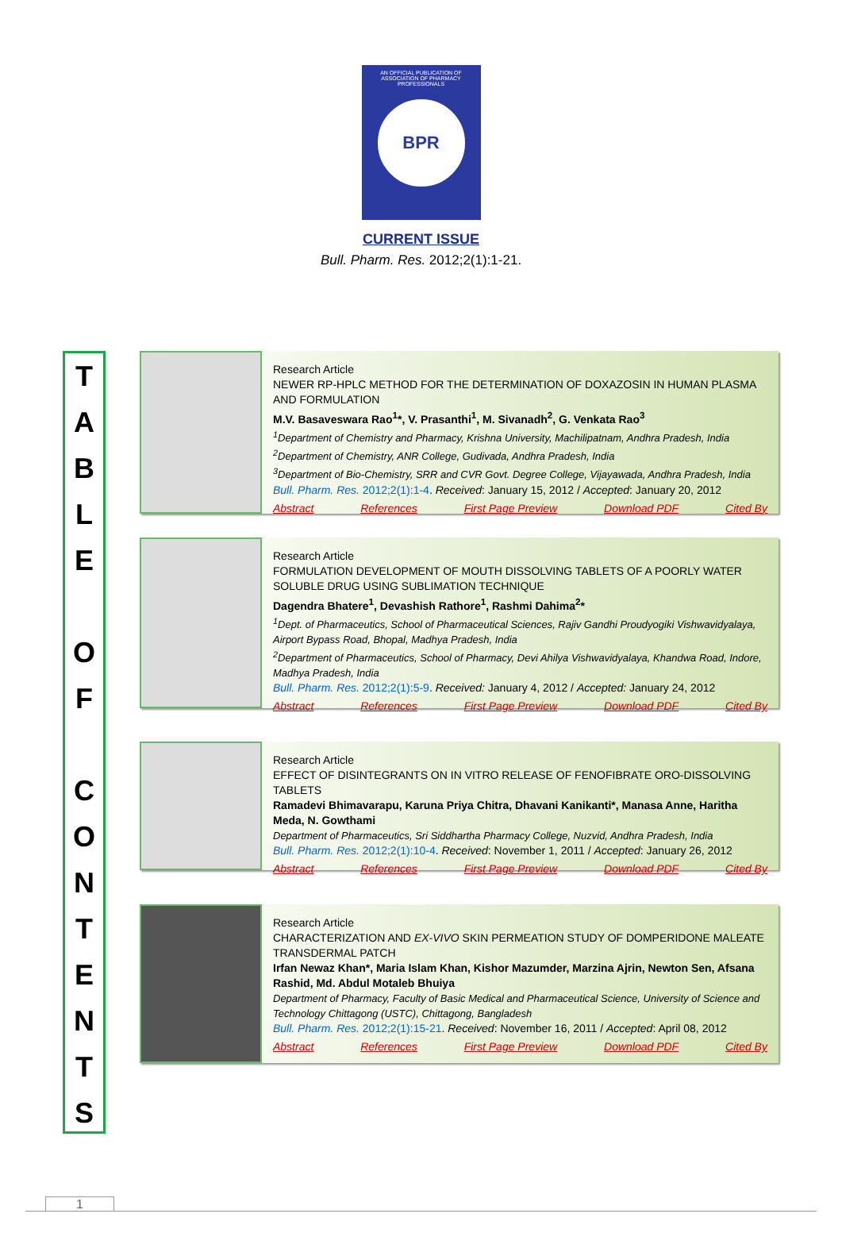AN OFFICIAL PUBLICATION OF
ASSOCIATION OF PHARMACY PROFESSIONALS
BPR
CURRENT ISSUE
Bull. Pharm. Res. 2012;2(1):1-21.
T
A
B
L
E
O
F
C
O
N
T
E
N
T
S
Research Article
NEWER RP-HPLC METHOD FOR THE DETERMINATION OF DOXAZOSIN IN HUMAN PLASMA AND FORMULATION
M.V. Basaveswara Rao<sup>1</sup>*, V. Prasanthi<sup>1</sup>, M. Sivanadh<sup>2</sup>, G. Venkata Rao<sup>3</sup>
<sup>1</sup> Department of Chemistry and Pharmacy, Krishna University, Machilipatnam, Andhra Pradesh, India
<sup>2</sup> Department of Chemistry, ANR College, Gudivada, Andhra Pradesh, India
<sup>3</sup> Department of Bio-Chemistry, SRR and CVR Govt. Degree College, Vijayawada, Andhra Pradesh, India
Bull. Pharm. Res. 2012;2(1):1-4. Received: January 15, 2012 / Accepted: January 20, 2012
Abstract References First Page Preview Download PDF Cited By
Research Article
FORMULATION DEVELOPMENT OF MOUTH DISSOLVING TABLETS OF A POORLY WATER SOLUBLE DRUG USING SUBLIMATION TECHNIQUE
Dagendra Bhatere<sup>1</sup>, Devashish Rathore<sup>1</sup>, Rashmi Dahima<sup>2</sup>*
<sup>1</sup> Dept. of Pharmaceutics, School of Pharmaceutical Sciences, Rajiv Gandhi Proudyogiki Vishwavidyalaya, Airport Bypass Road, Bhopal, Madhya Pradesh, India
<sup>2</sup> Department of Pharmaceutics, School of Pharmacy, Devi Ahilya Vishwavidyalaya, Khandwa Road, Indore, Madhya Pradesh, India
Bull. Pharm. Res. 2012;2(1):5-9. Received: January 4, 2012 / Accepted: January 24, 2012
Abstract References First Page Preview Download PDF Cited By
Research Article
EFFECT OF DISINTEGRANTS ON IN VITRO RELEASE OF FENOFIBRATE ORO-DISSOLVING TABLETS
Ramadevi Bhimavarapu, Karuna Priya Chitra, Dhavani Kanikanti*, Manasa Anne, Haritha Meda, N. Gowthami
Department of Pharmaceutics, Sri Siddhartha Pharmacy College, Nuzvid, Andhra Pradesh, India
Bull. Pharm. Res. 2012;2(1):10-4. Received: November 1, 2011 / Accepted: January 26, 2012
Abstract References First Page Preview Download PDF Cited By
Research Article
CHARACTERIZATION AND EX-VIVO SKIN PERMEATION STUDY OF DOMPERIDONE MALEATE TRANSDERMAL PATCH
Irfan Newaz Khan*, Maria Islam Khan, Kishor Mazumder, Marzina Ajrin, Newton Sen, Afsana Rashid, Md. Abdul Motaleb Bhuiya
Department of Pharmacy, Faculty of Basic Medical and Pharmaceutical Science, University of Science and Technology Chittagong (USTC), Chittagong, Bangladesh
Bull. Pharm. Res. 2012;2(1):15-21. Received: November 16, 2011 / Accepted: April 08, 2012
Abstract References First Page Preview Download PDF Cited By
1